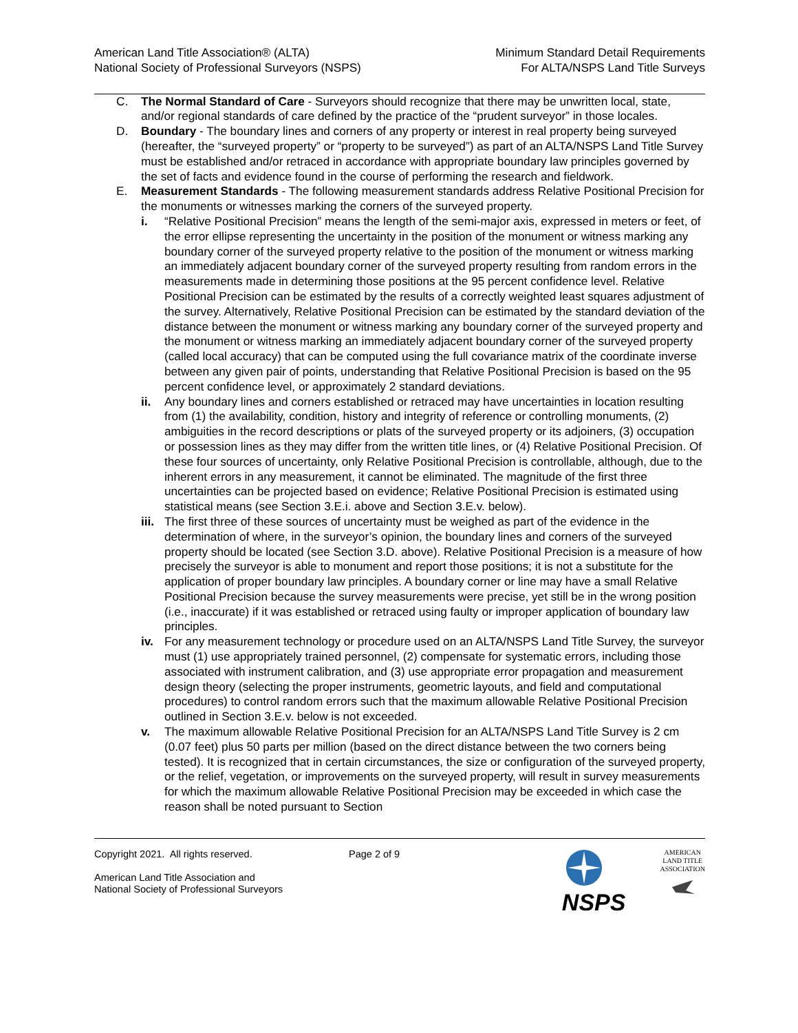American Land Title Association® (ALTA)
National Society of Professional Surveyors (NSPS)
Minimum Standard Detail Requirements
For ALTA/NSPS Land Title Surveys
C. The Normal Standard of Care - Surveyors should recognize that there may be unwritten local, state, and/or regional standards of care defined by the practice of the “prudent surveyor” in those locales.
D. Boundary - The boundary lines and corners of any property or interest in real property being surveyed (hereafter, the “surveyed property” or “property to be surveyed”) as part of an ALTA/NSPS Land Title Survey must be established and/or retraced in accordance with appropriate boundary law principles governed by the set of facts and evidence found in the course of performing the research and fieldwork.
E. Measurement Standards - The following measurement standards address Relative Positional Precision for the monuments or witnesses marking the corners of the surveyed property.
i. “Relative Positional Precision” means the length of the semi-major axis, expressed in meters or feet, of the error ellipse representing the uncertainty in the position of the monument or witness marking any boundary corner of the surveyed property relative to the position of the monument or witness marking an immediately adjacent boundary corner of the surveyed property resulting from random errors in the measurements made in determining those positions at the 95 percent confidence level. Relative Positional Precision can be estimated by the results of a correctly weighted least squares adjustment of the survey. Alternatively, Relative Positional Precision can be estimated by the standard deviation of the distance between the monument or witness marking any boundary corner of the surveyed property and the monument or witness marking an immediately adjacent boundary corner of the surveyed property (called local accuracy) that can be computed using the full covariance matrix of the coordinate inverse between any given pair of points, understanding that Relative Positional Precision is based on the 95 percent confidence level, or approximately 2 standard deviations.
ii. Any boundary lines and corners established or retraced may have uncertainties in location resulting from (1) the availability, condition, history and integrity of reference or controlling monuments, (2) ambiguities in the record descriptions or plats of the surveyed property or its adjoiners, (3) occupation or possession lines as they may differ from the written title lines, or (4) Relative Positional Precision. Of these four sources of uncertainty, only Relative Positional Precision is controllable, although, due to the inherent errors in any measurement, it cannot be eliminated. The magnitude of the first three uncertainties can be projected based on evidence; Relative Positional Precision is estimated using statistical means (see Section 3.E.i. above and Section 3.E.v. below).
iii.
The first three of these sources of uncertainty must be weighed as part of the evidence in the determination of where, in the surveyor’s opinion, the boundary lines and corners of the surveyed property should be located (see Section 3.D. above). Relative Positional Precision is a measure of how precisely the surveyor is able to monument and report those positions; it is not a substitute for the application of proper boundary law principles. A boundary corner or line may have a small Relative Positional Precision because the survey measurements were precise, yet still be in the wrong position (i.e., inaccurate) if it was established or retraced using faulty or improper application of boundary law principles.
iv. For any measurement technology or procedure used on an ALTA/NSPS Land Title Survey, the surveyor must (1) use appropriately trained personnel, (2) compensate for systematic errors, including those associated with instrument calibration, and (3) use appropriate error propagation and measurement design theory (selecting the proper instruments, geometric layouts, and field and computational procedures) to control random errors such that the maximum allowable Relative Positional Precision outlined in Section 3.E.v. below is not exceeded.
v. The maximum allowable Relative Positional Precision for an ALTA/NSPS Land Title Survey is 2 cm (0.07 feet) plus 50 parts per million (based on the direct distance between the two corners being tested). It is recognized that in certain circumstances, the size or configuration of the surveyed property, or the relief, vegetation, or improvements on the surveyed property, will result in survey measurements for which the maximum allowable Relative Positional Precision may be exceeded in which case the reason shall be noted pursuant to Section
Copyright 2021. All rights reserved.
American Land Title Association and
National Society of Professional Surveyors
Page 2 of 9
NSPS
AMERICAN
LAND TITLE
ASSOCIATION